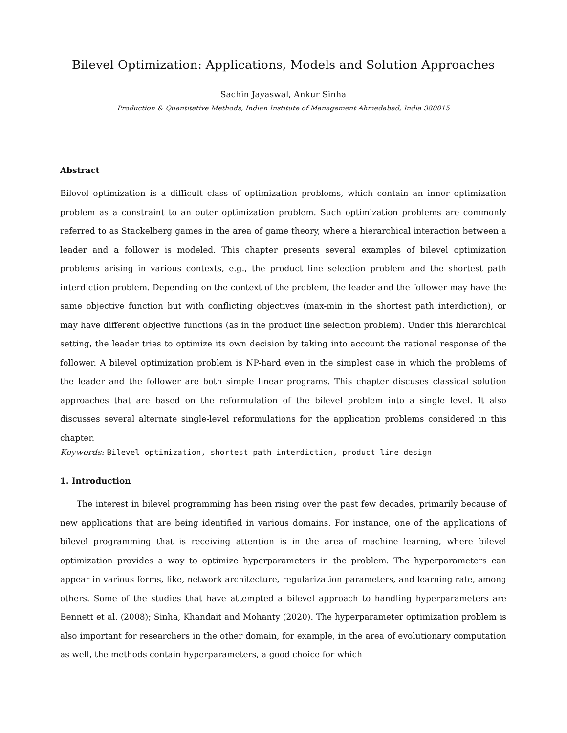Bilevel Optimization: Applications, Models and Solution Approaches
Sachin Jayaswal, Ankur Sinha
Production & Quantitative Methods, Indian Institute of Management Ahmedabad, India 380015
Abstract
Bilevel optimization is a difficult class of optimization problems, which contain an inner optimization problem as a constraint to an outer optimization problem. Such optimization problems are commonly referred to as Stackelberg games in the area of game theory, where a hierarchical interaction between a leader and a follower is modeled. This chapter presents several examples of bilevel optimization problems arising in various contexts, e.g., the product line selection problem and the shortest path interdiction problem. Depending on the context of the problem, the leader and the follower may have the same objective function but with conflicting objectives (max-min in the shortest path interdiction), or may have different objective functions (as in the product line selection problem). Under this hierarchical setting, the leader tries to optimize its own decision by taking into account the rational response of the follower. A bilevel optimization problem is NP-hard even in the simplest case in which the problems of the leader and the follower are both simple linear programs. This chapter discuses classical solution approaches that are based on the reformulation of the bilevel problem into a single level. It also discusses several alternate single-level reformulations for the application problems considered in this chapter.
Keywords: Bilevel optimization, shortest path interdiction, product line design
1. Introduction
The interest in bilevel programming has been rising over the past few decades, primarily because of new applications that are being identified in various domains. For instance, one of the applications of bilevel programming that is receiving attention is in the area of machine learning, where bilevel optimization provides a way to optimize hyperparameters in the problem. The hyperparameters can appear in various forms, like, network architecture, regularization parameters, and learning rate, among others. Some of the studies that have attempted a bilevel approach to handling hyperparameters are Bennett et al. (2008); Sinha, Khandait and Mohanty (2020). The hyperparameter optimization problem is also important for researchers in the other domain, for example, in the area of evolutionary computation as well, the methods contain hyperparameters, a good choice for which